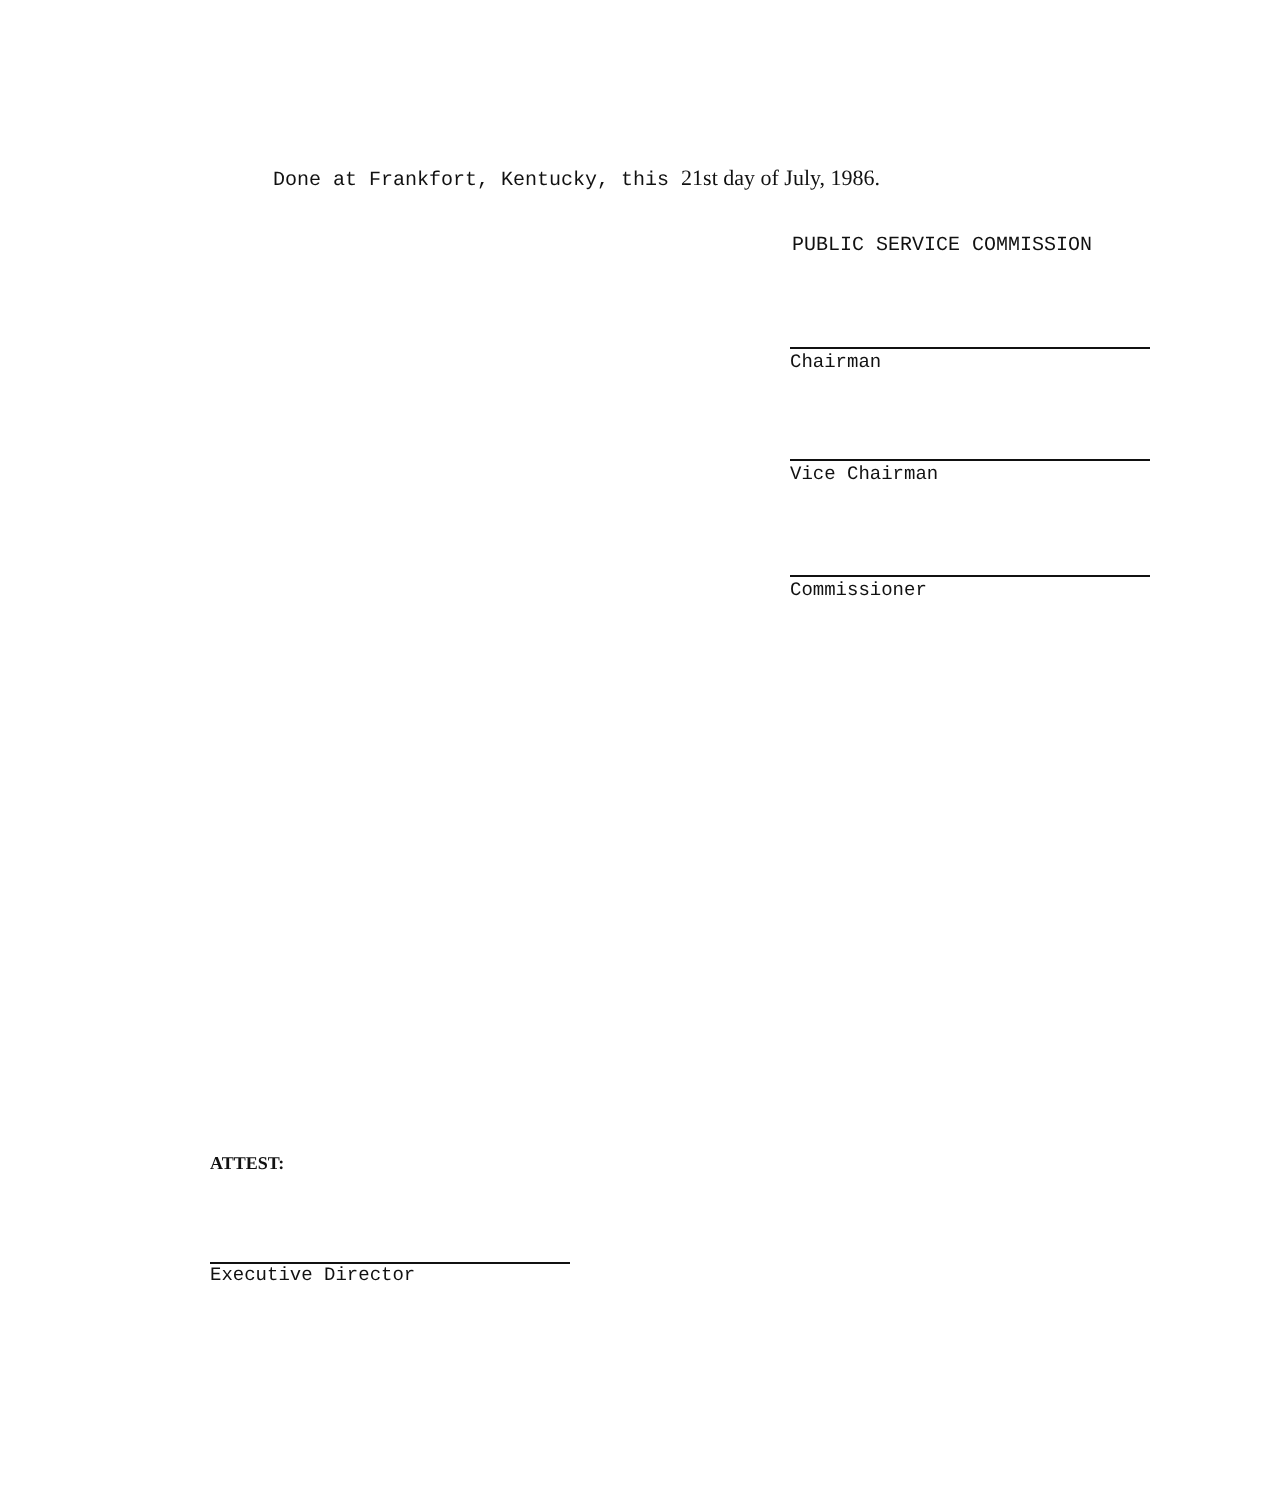Done at Frankfort, Kentucky, this 21st day of July, 1986.
PUBLIC SERVICE COMMISSION
Chairman
Vice Chairman
Commissioner
ATTEST:
Executive Director